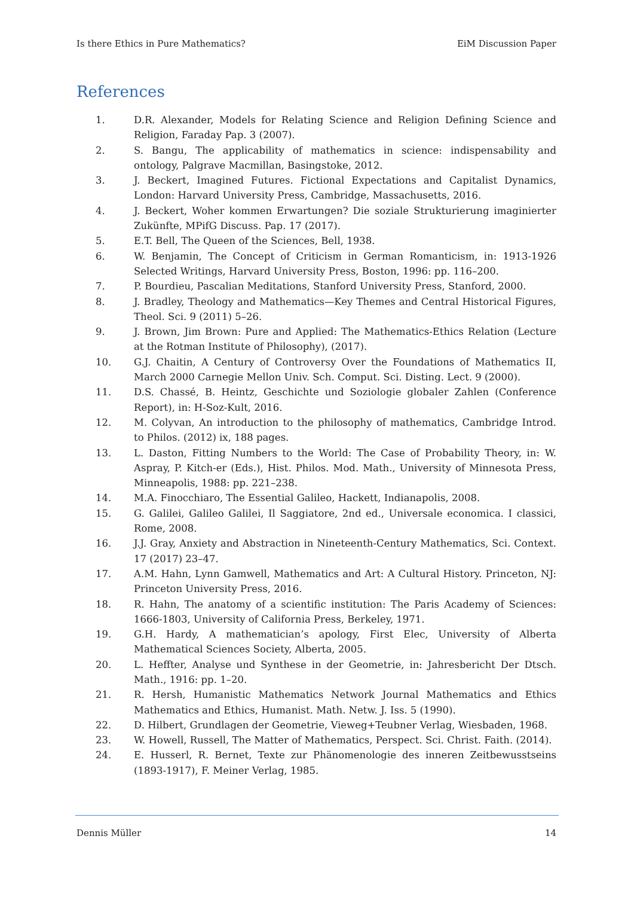Is there Ethics in Pure Mathematics? EiM Discussion Paper
References
1. D.R. Alexander, Models for Relating Science and Religion Defining Science and Religion, Faraday Pap. 3 (2007).
2. S. Bangu, The applicability of mathematics in science: indispensability and ontology, Palgrave Macmillan, Basingstoke, 2012.
3. J. Beckert, Imagined Futures. Fictional Expectations and Capitalist Dynamics, London: Harvard University Press, Cambridge, Massachusetts, 2016.
4. J. Beckert, Woher kommen Erwartungen? Die soziale Strukturierung imaginierter Zukünfte, MPifG Discuss. Pap. 17 (2017).
5. E.T. Bell, The Queen of the Sciences, Bell, 1938.
6. W. Benjamin, The Concept of Criticism in German Romanticism, in: 1913-1926 Selected Writings, Harvard University Press, Boston, 1996: pp. 116–200.
7. P. Bourdieu, Pascalian Meditations, Stanford University Press, Stanford, 2000.
8. J. Bradley, Theology and Mathematics—Key Themes and Central Historical Figures, Theol. Sci. 9 (2011) 5–26.
9. J. Brown, Jim Brown: Pure and Applied: The Mathematics-Ethics Relation (Lecture at the Rotman Institute of Philosophy), (2017).
10. G.J. Chaitin, A Century of Controversy Over the Foundations of Mathematics II, March 2000 Carnegie Mellon Univ. Sch. Comput. Sci. Disting. Lect. 9 (2000).
11. D.S. Chassé, B. Heintz, Geschichte und Soziologie globaler Zahlen (Conference Report), in: H-Soz-Kult, 2016.
12. M. Colyvan, An introduction to the philosophy of mathematics, Cambridge Introd. to Philos. (2012) ix, 188 pages.
13. L. Daston, Fitting Numbers to the World: The Case of Probability Theory, in: W. Aspray, P. Kitch-er (Eds.), Hist. Philos. Mod. Math., University of Minnesota Press, Minneapolis, 1988: pp. 221–238.
14. M.A. Finocchiaro, The Essential Galileo, Hackett, Indianapolis, 2008.
15. G. Galilei, Galileo Galilei, Il Saggiatore, 2nd ed., Universale economica. I classici, Rome, 2008.
16. J.J. Gray, Anxiety and Abstraction in Nineteenth-Century Mathematics, Sci. Context. 17 (2017) 23–47.
17. A.M. Hahn, Lynn Gamwell, Mathematics and Art: A Cultural History. Princeton, NJ: Princeton University Press, 2016.
18. R. Hahn, The anatomy of a scientific institution: The Paris Academy of Sciences: 1666-1803, University of California Press, Berkeley, 1971.
19. G.H. Hardy, A mathematician’s apology, First Elec, University of Alberta Mathematical Sciences Society, Alberta, 2005.
20. L. Heffter, Analyse und Synthese in der Geometrie, in: Jahresbericht Der Dtsch. Math., 1916: pp. 1–20.
21. R. Hersh, Humanistic Mathematics Network Journal Mathematics and Ethics Mathematics and Ethics, Humanist. Math. Netw. J. Iss. 5 (1990).
22. D. Hilbert, Grundlagen der Geometrie, Vieweg+Teubner Verlag, Wiesbaden, 1968.
23. W. Howell, Russell, The Matter of Mathematics, Perspect. Sci. Christ. Faith. (2014).
24. E. Husserl, R. Bernet, Texte zur Phänomenologie des inneren Zeitbewusstseins (1893-1917), F. Meiner Verlag, 1985.
Dennis Müller 14